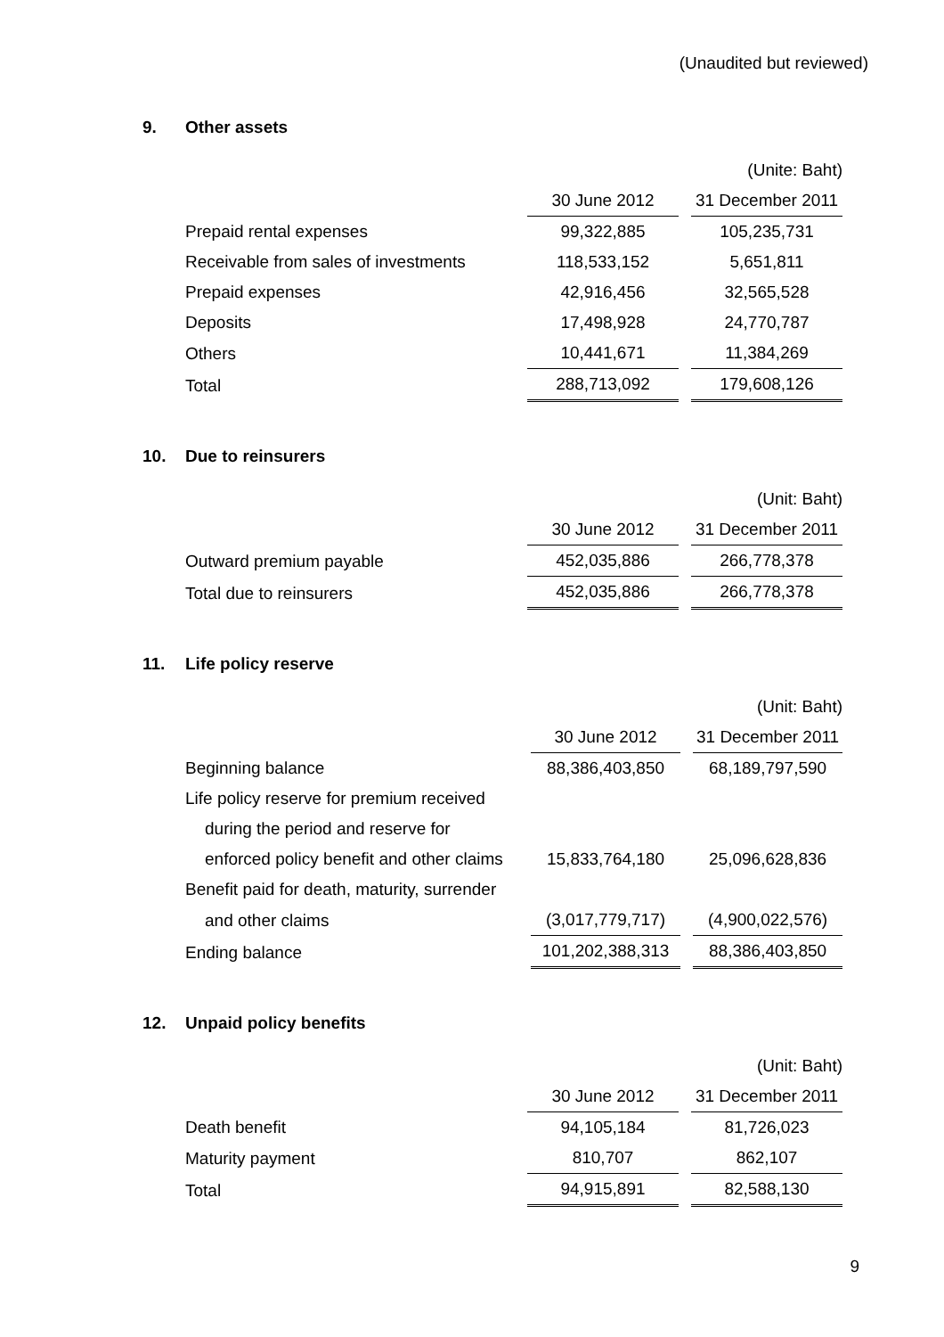(Unaudited but reviewed)
9. Other assets
| | | (Unite: Baht) |
| | 30 June 2012 | 31 December 2011 |
| Prepaid rental expenses | 99,322,885 | 105,235,731 |
| Receivable from sales of investments | 118,533,152 | 5,651,811 |
| Prepaid expenses | 42,916,456 | 32,565,528 |
| Deposits | 17,498,928 | 24,770,787 |
| Others | 10,441,671 | 11,384,269 |
| Total | 288,713,092 | 179,608,126 |
10. Due to reinsurers
| | | (Unit: Baht) |
| | 30 June 2012 | 31 December 2011 |
| Outward premium payable | 452,035,886 | 266,778,378 |
| Total due to reinsurers | 452,035,886 | 266,778,378 |
11. Life policy reserve
| | | (Unit: Baht) |
| | 30 June 2012 | 31 December 2011 |
| Beginning balance | 88,386,403,850 | 68,189,797,590 |
| Life policy reserve for premium received | | |
| during the period and reserve for | | |
| enforced policy benefit and other claims | 15,833,764,180 | 25,096,628,836 |
| Benefit paid for death, maturity, surrender | | |
| and other claims | (3,017,779,717) | (4,900,022,576) |
| Ending balance | 101,202,388,313 | 88,386,403,850 |
12. Unpaid policy benefits
| | | (Unit: Baht) |
| | 30 June 2012 | 31 December 2011 |
| Death benefit | 94,105,184 | 81,726,023 |
| Maturity payment | 810,707 | 862,107 |
| Total | 94,915,891 | 82,588,130 |
9